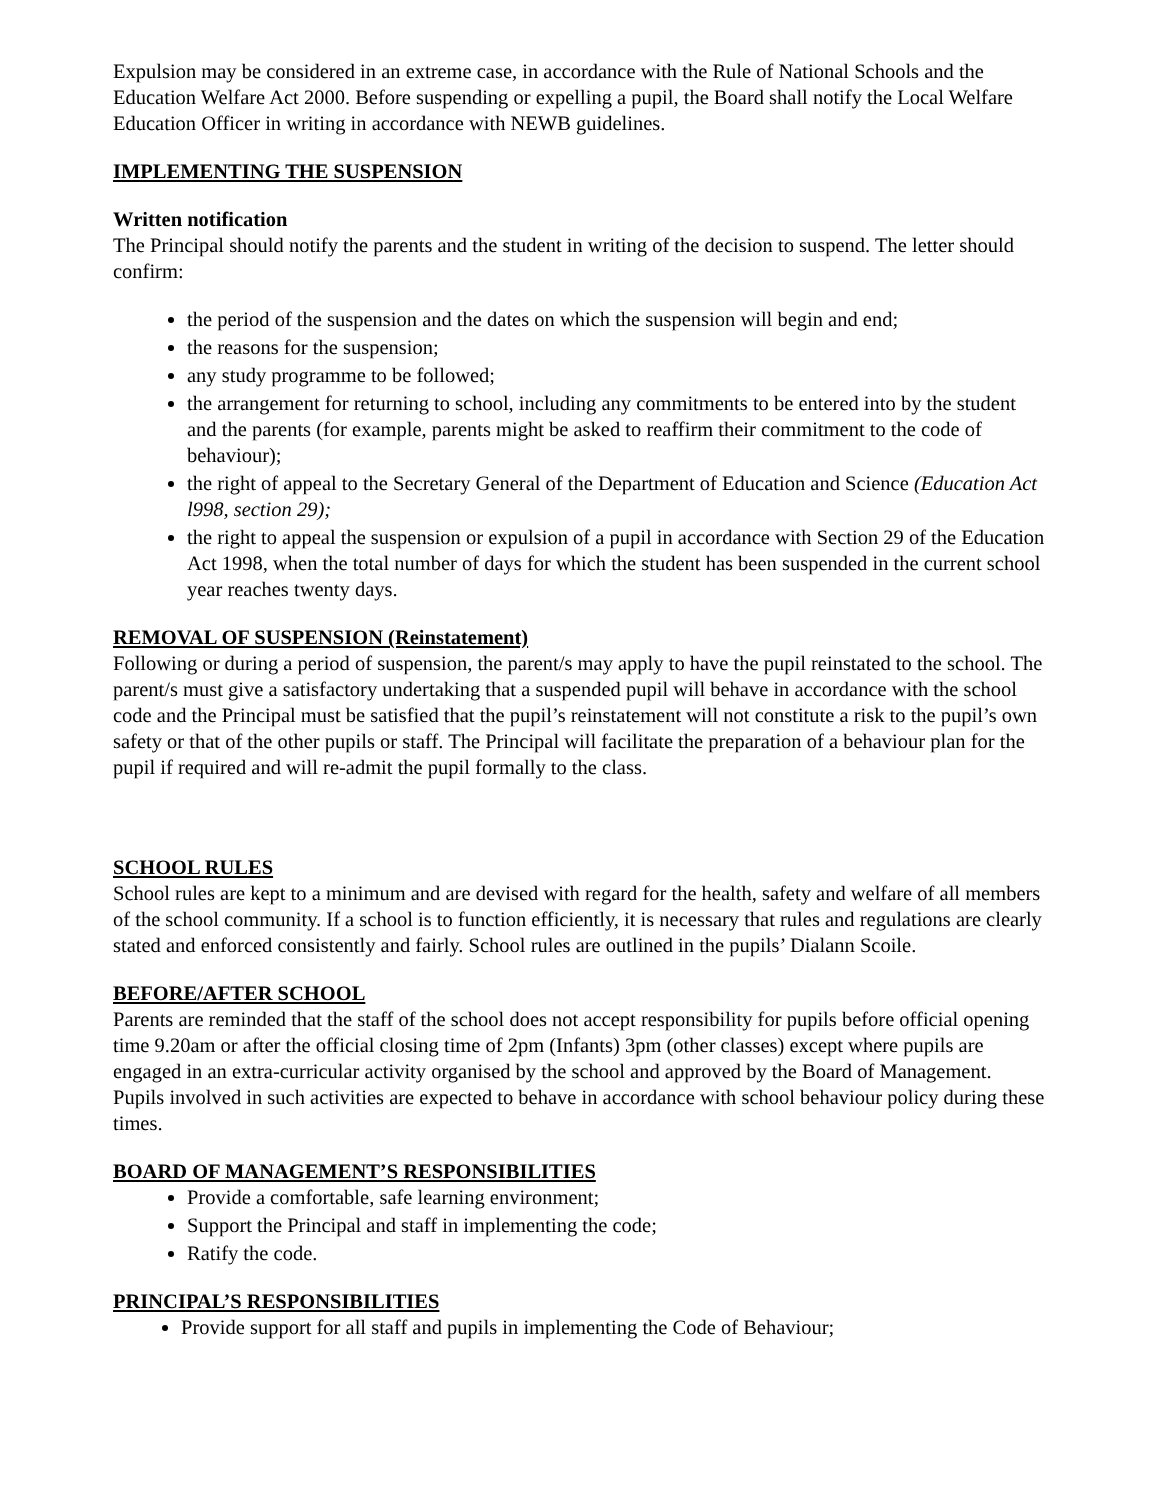Expulsion may be considered in an extreme case, in accordance with the Rule of National Schools and the Education Welfare Act 2000. Before suspending or expelling a pupil, the Board shall notify the Local Welfare Education Officer in writing in accordance with NEWB guidelines.
IMPLEMENTING THE SUSPENSION
Written notification
The Principal should notify the parents and the student in writing of the decision to suspend. The letter should confirm:
the period of the suspension and the dates on which the suspension will begin and end;
the reasons for the suspension;
any study programme to be followed;
the arrangement for returning to school, including any commitments to be entered into by the student and the parents (for example, parents might be asked to reaffirm their commitment to the code of behaviour);
the right of appeal to the Secretary General of the Department of Education and Science (Education Act l998, section 29);
the right to appeal the suspension or expulsion of a pupil in accordance with Section 29 of the Education Act 1998, when the total number of days for which the student has been suspended in the current school year reaches twenty days.
REMOVAL OF SUSPENSION (Reinstatement)
Following or during a period of suspension, the parent/s may apply to have the pupil reinstated to the school. The parent/s must give a satisfactory undertaking that a suspended pupil will behave in accordance with the school code and the Principal must be satisfied that the pupil’s reinstatement will not constitute a risk to the pupil’s own safety or that of the other pupils or staff. The Principal will facilitate the preparation of a behaviour plan for the pupil if required and will re-admit the pupil formally to the class.
SCHOOL RULES
School rules are kept to a minimum and are devised with regard for the health, safety and welfare of all members of the school community. If a school is to function efficiently, it is necessary that rules and regulations are clearly stated and enforced consistently and fairly. School rules are outlined in the pupils’ Dialann Scoile.
BEFORE/AFTER SCHOOL
Parents are reminded that the staff of the school does not accept responsibility for pupils before official opening time 9.20am or after the official closing time of 2pm (Infants) 3pm (other classes) except where pupils are engaged in an extra-curricular activity organised by the school and approved by the Board of Management. Pupils involved in such activities are expected to behave in accordance with school behaviour policy during these times.
BOARD OF MANAGEMENT’S RESPONSIBILITIES
Provide a comfortable, safe learning environment;
Support the Principal and staff in implementing the code;
Ratify the code.
PRINCIPAL’S RESPONSIBILITIES
Provide support for all staff and pupils in implementing the Code of Behaviour;